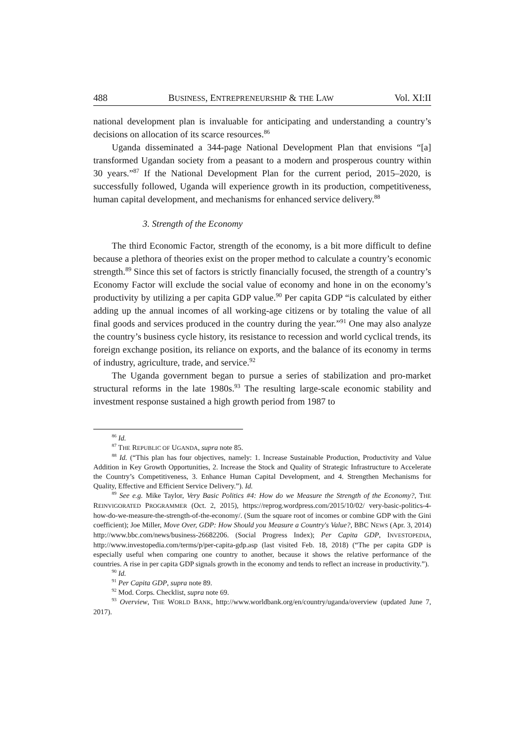488 BUSINESS, ENTREPRENEURSHIP & THE LAW Vol. XI:II
national development plan is invaluable for anticipating and understanding a country’s decisions on allocation of its scarce resources.<sup>86</sup>
Uganda disseminated a 344-page National Development Plan that envisions “[a] transformed Ugandan society from a peasant to a modern and prosperous country within 30 years.”<sup>87</sup> If the National Development Plan for the current period, 2015–2020, is successfully followed, Uganda will experience growth in its production, competitiveness, human capital development, and mechanisms for enhanced service delivery.<sup>88</sup>
3. Strength of the Economy
The third Economic Factor, strength of the economy, is a bit more difficult to define because a plethora of theories exist on the proper method to calculate a country’s economic strength.<sup>89</sup> Since this set of factors is strictly financially focused, the strength of a country’s Economy Factor will exclude the social value of economy and hone in on the economy’s productivity by utilizing a per capita GDP value.<sup>90</sup> Per capita GDP “is calculated by either adding up the annual incomes of all working-age citizens or by totaling the value of all final goods and services produced in the country during the year.”<sup>91</sup> One may also analyze the country’s business cycle history, its resistance to recession and world cyclical trends, its foreign exchange position, its reliance on exports, and the balance of its economy in terms of industry, agriculture, trade, and service.<sup>92</sup>
The Uganda government began to pursue a series of stabilization and pro-market structural reforms in the late 1980s.<sup>93</sup> The resulting large-scale economic stability and investment response sustained a high growth period from 1987 to
<sup>86</sup> Id.
<sup>87</sup> THE REPUBLIC OF UGANDA, supra note 85.
<sup>88</sup> Id. (“This plan has four objectives, namely: 1. Increase Sustainable Production, Productivity and Value Addition in Key Growth Opportunities, 2. Increase the Stock and Quality of Strategic Infrastructure to Accelerate the Country’s Competitiveness, 3. Enhance Human Capital Development, and 4. Strengthen Mechanisms for Quality, Effective and Efficient Service Delivery.”). Id.
<sup>89</sup> See e.g. Mike Taylor, Very Basic Politics #4: How do we Measure the Strength of the Economy?, THE REINVIGORATED PROGRAMMER (Oct. 2, 2015), https://reprog.wordpress.com/2015/10/02/ very-basic-politics-4-how-do-we-measure-the-strength-of-the-economy/. (Sum the square root of incomes or combine GDP with the Gini coefficient); Joe Miller, Move Over, GDP: How Should you Measure a Country's Value?, BBC NEWS (Apr. 3, 2014) http://www.bbc.com/news/business-26682206. (Social Progress Index); Per Capita GDP, INVESTOPEDIA, http://www.investopedia.com/terms/p/per-capita-gdp.asp (last visited Feb. 18, 2018) (“The per capita GDP is especially useful when comparing one country to another, because it shows the relative performance of the countries. A rise in per capita GDP signals growth in the economy and tends to reflect an increase in productivity.”).
<sup>90</sup> Id.
<sup>91</sup> Per Capita GDP, supra note 89.
<sup>92</sup> Mod. Corps. Checklist, supra note 69.
<sup>93</sup> Overview, THE WORLD BANK, http://www.worldbank.org/en/country/uganda/overview (updated June 7, 2017).